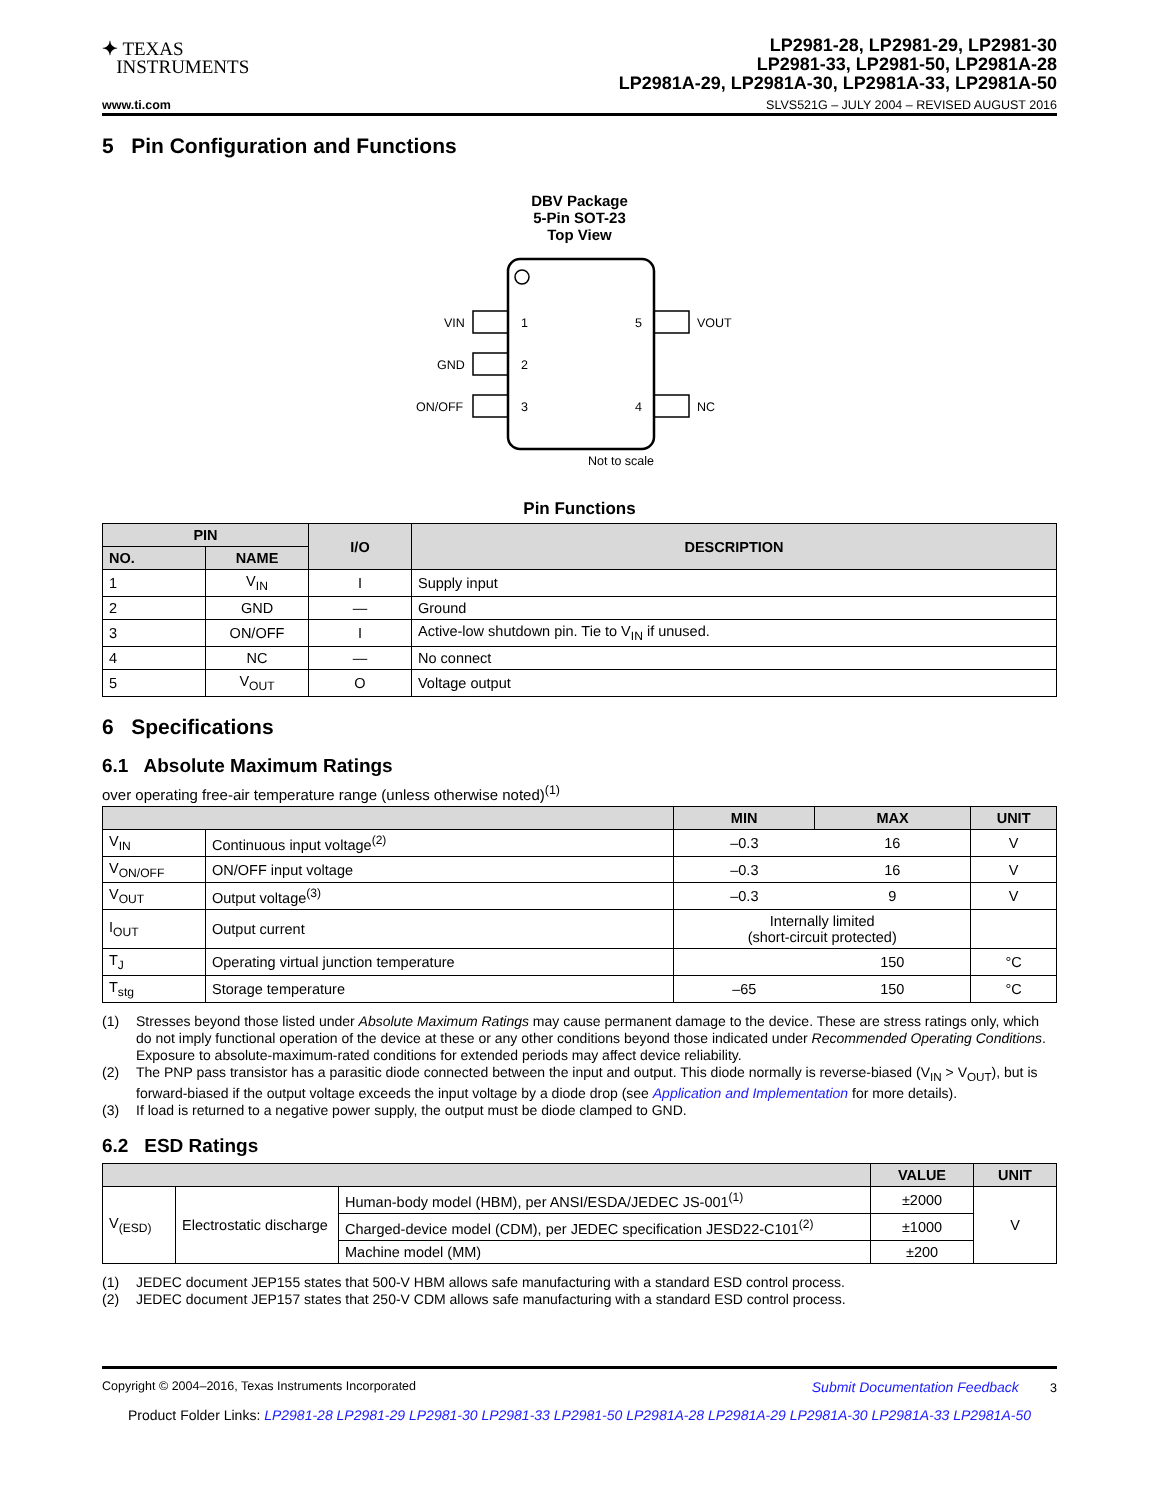✦ TEXAS
INSTRUMENTS
LP2981-28, LP2981-29, LP2981-30
LP2981-33, LP2981-50, LP2981A-28
LP2981A-29, LP2981A-30, LP2981A-33, LP2981A-50
www.ti.com SLVS521G – JULY 2004 – REVISED AUGUST 2016
5 Pin Configuration and Functions
DBV Package
5-Pin SOT-23
Top View
VIN
GND
ON/OFF
1
2
3
5
4
VOUT
NC
Not to scale
Pin Functions
| PIN | | I/O | DESCRIPTION |
| --- | --- | --- | --- |
| NO. | NAME | | |
| 1 | V<sub>IN</sub> | I | Supply input |
| 2 | GND | — | Ground |
| 3 | ON/OFF | I | Active-low shutdown pin. Tie to V<sub>IN</sub> if unused. |
| 4 | NC | — | No connect |
| 5 | V<sub>OUT</sub> | O | Voltage output |
6 Specifications
6.1 Absolute Maximum Ratings
over operating free-air temperature range (unless otherwise noted)<sup>(1)</sup>
| | | MIN | MAX | UNIT |
| --- | --- | --- | --- | --- |
| V<sub>IN</sub> | Continuous input voltage<sup>(2)</sup> | –0.3 | 16 | V |
| V<sub>ON/OFF</sub> | ON/OFF input voltage | –0.3 | 16 | V |
| V<sub>OUT</sub> | Output voltage<sup>(3)</sup> | –0.3 | 9 | V |
| I<sub>OUT</sub> | Output current | Internally limited (short-circuit protected) | | |
| T<sub>J</sub> | Operating virtual junction temperature | | 150 | °C |
| T<sub>stg</sub> | Storage temperature | –65 | 150 | °C |
(1) Stresses beyond those listed under Absolute Maximum Ratings may cause permanent damage to the device. These are stress ratings only, which do not imply functional operation of the device at these or any other conditions beyond those indicated under Recommended Operating Conditions. Exposure to absolute-maximum-rated conditions for extended periods may affect device reliability.
(2) The PNP pass transistor has a parasitic diode connected between the input and output. This diode normally is reverse-biased (V<sub>IN</sub> > V<sub>OUT</sub>), but is forward-biased if the output voltage exceeds the input voltage by a diode drop (see Application and Implementation for more details).
(3) If load is returned to a negative power supply, the output must be diode clamped to GND.
6.2 ESD Ratings
| | | | VALUE | UNIT |
| --- | --- | --- | --- | --- |
| V<sub>(ESD)</sub> | Electrostatic discharge | Human-body model (HBM), per ANSI/ESDA/JEDEC JS-001<sup>(1)</sup> | ±2000 | V |
| | | Charged-device model (CDM), per JEDEC specification JESD22-C101<sup>(2)</sup> | ±1000 | |
| | | Machine model (MM) | ±200 | |
(1) JEDEC document JEP155 states that 500-V HBM allows safe manufacturing with a standard ESD control process.
(2) JEDEC document JEP157 states that 250-V CDM allows safe manufacturing with a standard ESD control process.
Copyright © 2004–2016, Texas Instruments Incorporated Submit Documentation Feedback 3
Product Folder Links: LP2981-28 LP2981-29 LP2981-30 LP2981-33 LP2981-50 LP2981A-28 LP2981A-29 LP2981A-30 LP2981A-33 LP2981A-50